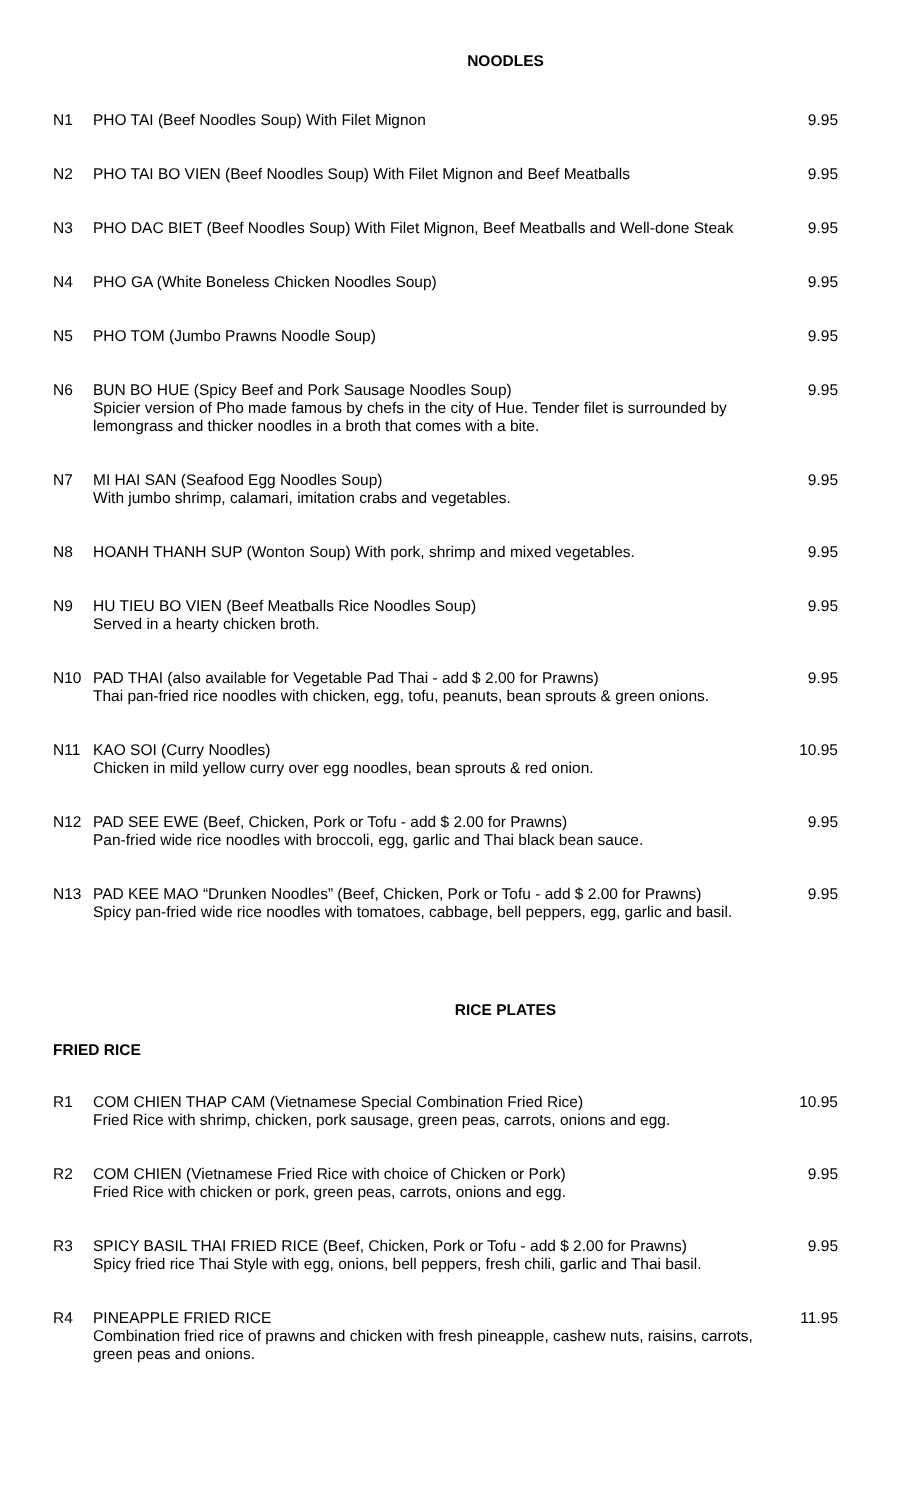NOODLES
N1 PHO TAI (Beef Noodles Soup) With Filet Mignon
9.95
N2 PHO TAI BO VIEN (Beef Noodles Soup) With Filet Mignon and Beef Meatballs
9.95
N3 PHO DAC BIET (Beef Noodles Soup) With Filet Mignon, Beef Meatballs and Well-done Steak
9.95
N4 PHO GA (White Boneless Chicken Noodles Soup)
9.95
N5 PHO TOM (Jumbo Prawns Noodle Soup)
9.95
N6 BUN BO HUE (Spicy Beef and Pork Sausage Noodles Soup)
Spicier version of Pho made famous by chefs in the city of Hue. Tender filet is surrounded by lemongrass and thicker noodles in a broth that comes with a bite.
9.95
N7 MI HAI SAN (Seafood Egg Noodles Soup)
With jumbo shrimp, calamari, imitation crabs and vegetables.
9.95
N8 HOANH THANH SUP (Wonton Soup) With pork, shrimp and mixed vegetables.
9.95
N9 HU TIEU BO VIEN (Beef Meatballs Rice Noodles Soup)
Served in a hearty chicken broth.
9.95
N10 PAD THAI (also available for Vegetable Pad Thai - add $ 2.00 for Prawns)
Thai pan-fried rice noodles with chicken, egg, tofu, peanuts, bean sprouts & green onions.
9.95
N11 KAO SOI (Curry Noodles)
Chicken in mild yellow curry over egg noodles, bean sprouts & red onion.
10.95
N12 PAD SEE EWE (Beef, Chicken, Pork or Tofu - add $ 2.00 for Prawns)
Pan-fried wide rice noodles with broccoli, egg, garlic and Thai black bean sauce.
9.95
N13 PAD KEE MAO “Drunken Noodles” (Beef, Chicken, Pork or Tofu - add $ 2.00 for Prawns)
Spicy pan-fried wide rice noodles with tomatoes, cabbage, bell peppers, egg, garlic and basil.
9.95
RICE PLATES
FRIED RICE
R1 COM CHIEN THAP CAM (Vietnamese Special Combination Fried Rice)
Fried Rice with shrimp, chicken, pork sausage, green peas, carrots, onions and egg.
10.95
R2 COM CHIEN (Vietnamese Fried Rice with choice of Chicken or Pork)
Fried Rice with chicken or pork, green peas, carrots, onions and egg.
9.95
R3 SPICY BASIL THAI FRIED RICE (Beef, Chicken, Pork or Tofu - add $ 2.00 for Prawns)
Spicy fried rice Thai Style with egg, onions, bell peppers, fresh chili, garlic and Thai basil.
9.95
R4 PINEAPPLE FRIED RICE
Combination fried rice of prawns and chicken with fresh pineapple, cashew nuts, raisins, carrots, green peas and onions.
11.95